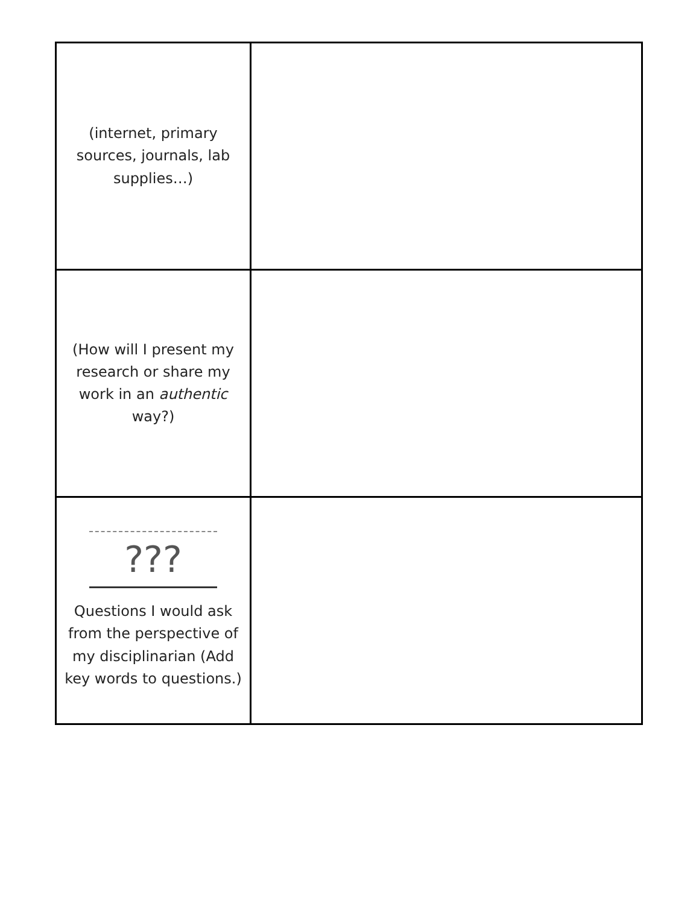| (internet, primary sources, journals, lab supplies…) | |
| (How will I present my research or share my work in an authentic way?) | |
| ??? Questions I would ask from the perspective of my disciplinarian (Add key words to questions.) | |